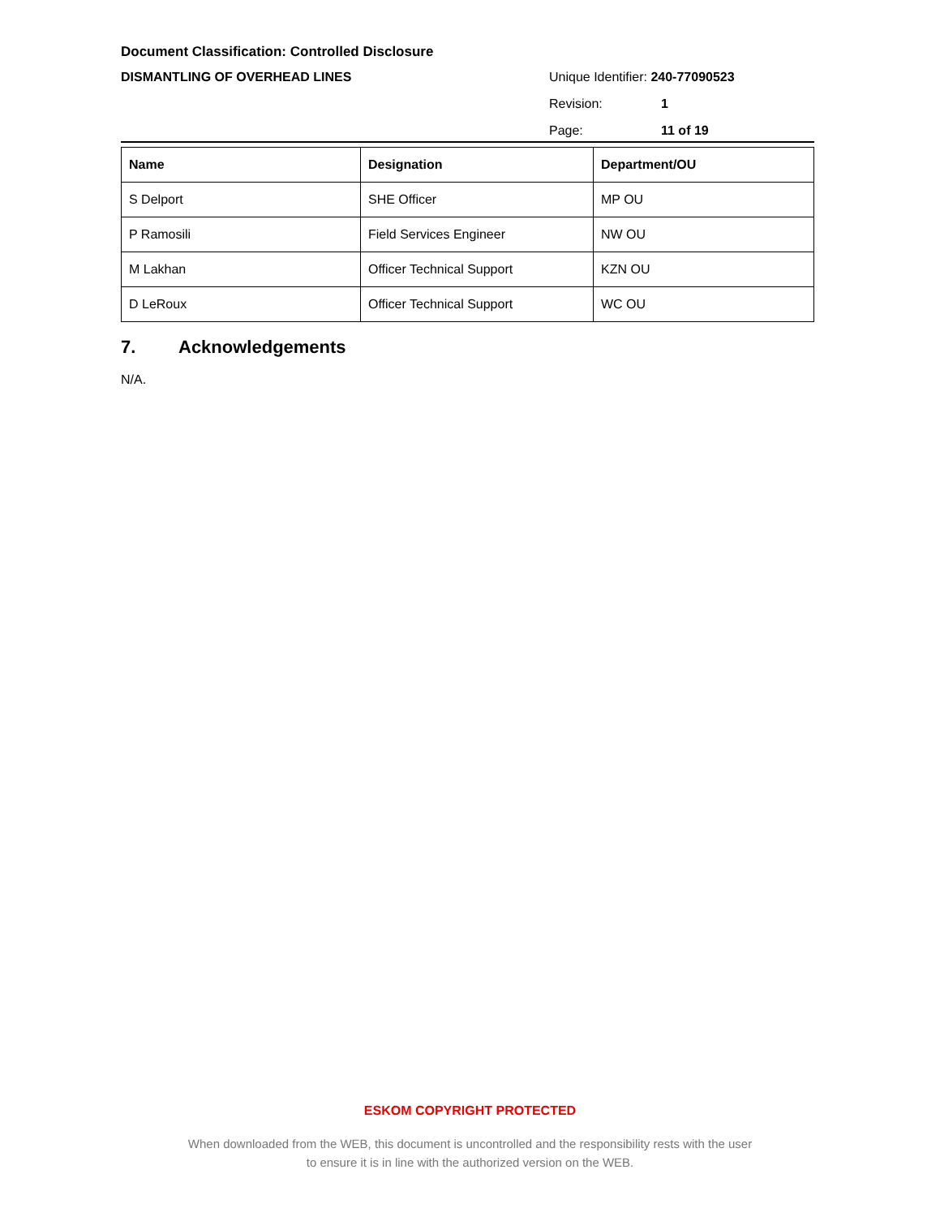Document Classification: Controlled Disclosure
DISMANTLING OF OVERHEAD LINES
Unique Identifier: 240-77090523
Revision: 1
Page: 11 of 19
| Name | Designation | Department/OU |
| --- | --- | --- |
| S Delport | SHE Officer | MP OU |
| P Ramosili | Field Services Engineer | NW OU |
| M Lakhan | Officer Technical Support | KZN OU |
| D LeRoux | Officer Technical Support | WC OU |
7. Acknowledgements
N/A.
ESKOM COPYRIGHT PROTECTED
When downloaded from the WEB, this document is uncontrolled and the responsibility rests with the user
to ensure it is in line with the authorized version on the WEB.